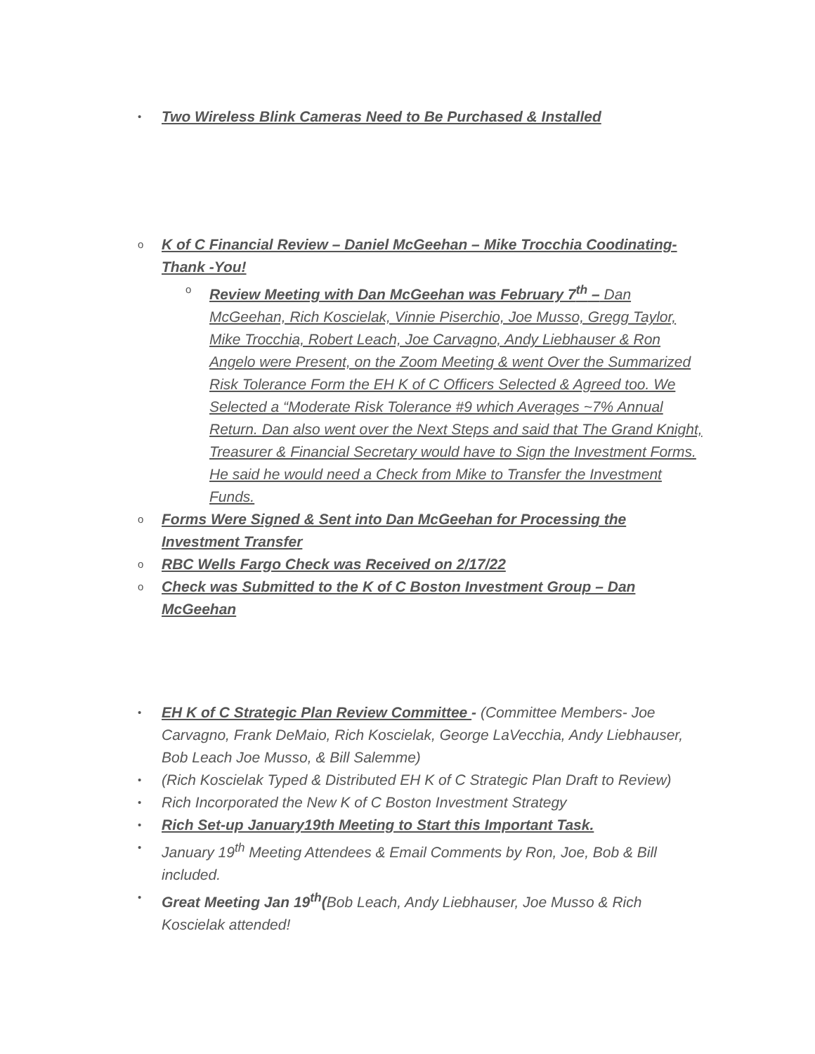•
Two Wireless Blink Cameras Need to Be Purchased & Installed
o
K of C Financial Review – Daniel McGeehan – Mike Trocchia Coodinating-Thank -You!
o
Review Meeting with Dan McGeehan was February 7<sup>th</sup> – Dan McGeehan, Rich Koscielak, Vinnie Piserchio, Joe Musso, Gregg Taylor, Mike Trocchia, Robert Leach, Joe Carvagno, Andy Liebhauser & Ron Angelo were Present, on the Zoom Meeting & went Over the Summarized Risk Tolerance Form the EH K of C Officers Selected & Agreed too. We Selected a “Moderate Risk Tolerance #9 which Averages ~7% Annual Return. Dan also went over the Next Steps and said that The Grand Knight, Treasurer & Financial Secretary would have to Sign the Investment Forms. He said he would need a Check from Mike to Transfer the Investment Funds.
o
Forms Were Signed & Sent into Dan McGeehan for Processing the Investment Transfer
o
RBC Wells Fargo Check was Received on 2/17/22
o
Check was Submitted to the K of C Boston Investment Group – Dan McGeehan
•
EH K of C Strategic Plan Review Committee - (Committee Members- Joe Carvagno, Frank DeMaio, Rich Koscielak, George LaVecchia, Andy Liebhauser, Bob Leach Joe Musso, & Bill Salemme)
•
(Rich Koscielak Typed & Distributed EH K of C Strategic Plan Draft to Review)
•
Rich Incorporated the New K of C Boston Investment Strategy
•
Rich Set-up January19th Meeting to Start this Important Task.
•
January 19<sup>th</sup> Meeting Attendees & Email Comments by Ron, Joe, Bob & Bill included.
•
Great Meeting Jan 19<sup>th</sup>(Bob Leach, Andy Liebhauser, Joe Musso & Rich Koscielak attended!